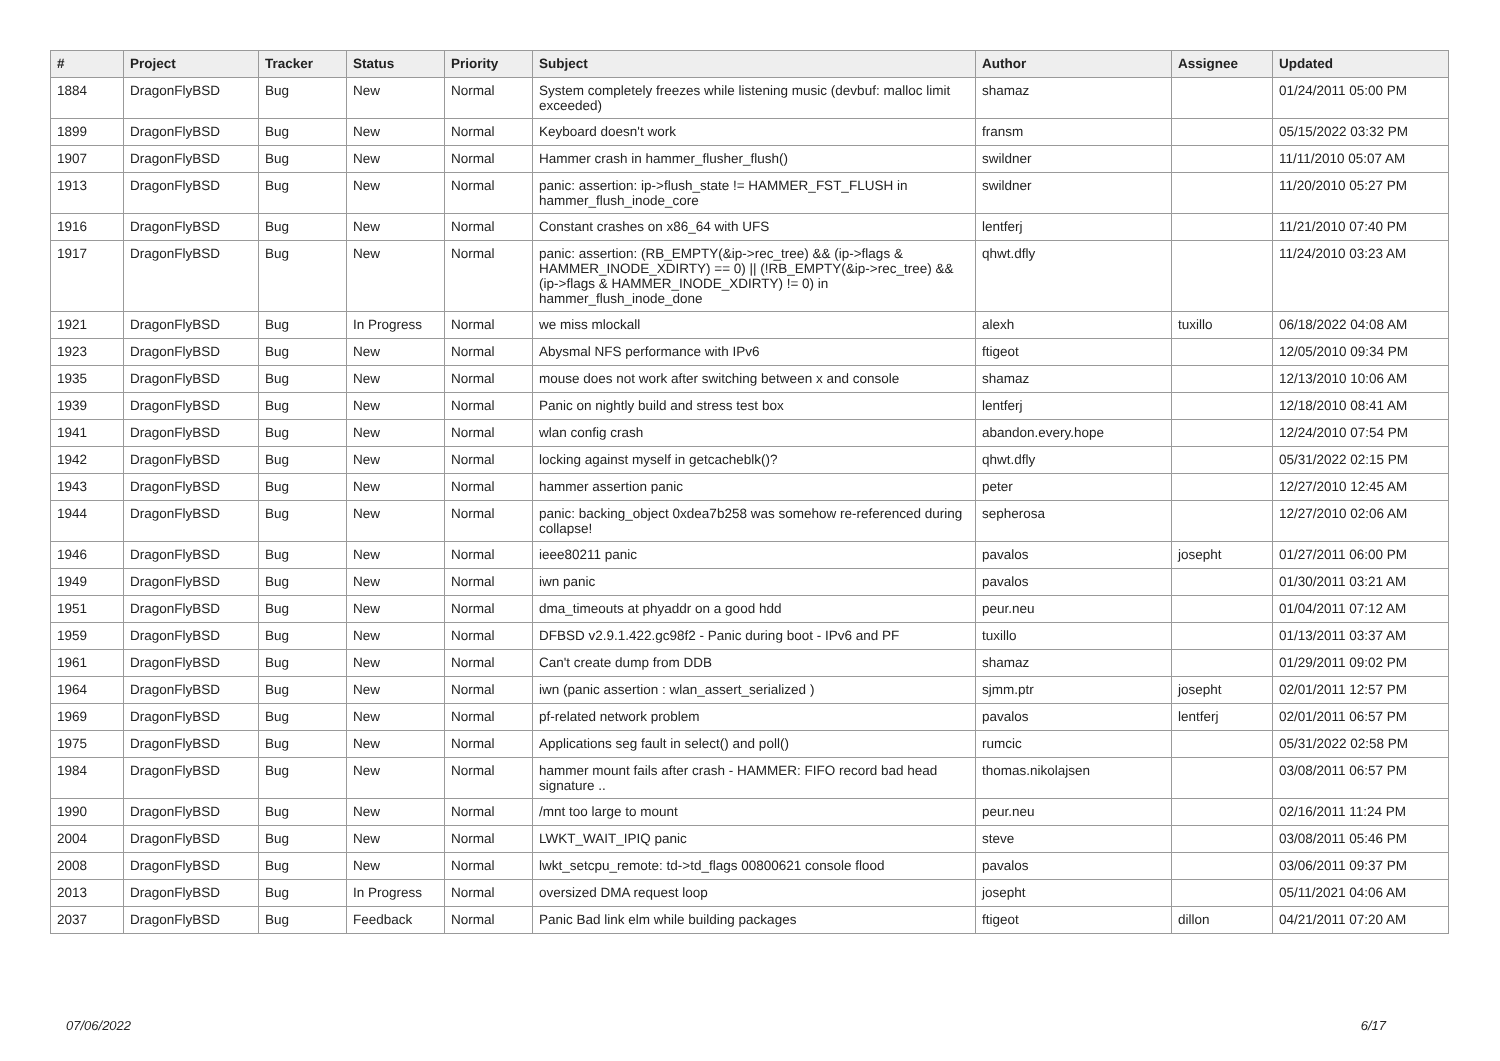| # | Project | Tracker | Status | Priority | Subject | Author | Assignee | Updated |
| --- | --- | --- | --- | --- | --- | --- | --- | --- |
| 1884 | DragonFlyBSD | Bug | New | Normal | System completely freezes while listening music (devbuf: malloc limit exceeded) | shamaz | | 01/24/2011 05:00 PM |
| 1899 | DragonFlyBSD | Bug | New | Normal | Keyboard doesn't work | fransm | | 05/15/2022 03:32 PM |
| 1907 | DragonFlyBSD | Bug | New | Normal | Hammer crash in hammer_flusher_flush() | swildner | | 11/11/2010 05:07 AM |
| 1913 | DragonFlyBSD | Bug | New | Normal | panic: assertion: ip->flush_state != HAMMER_FST_FLUSH in hammer_flush_inode_core | swildner | | 11/20/2010 05:27 PM |
| 1916 | DragonFlyBSD | Bug | New | Normal | Constant crashes on x86_64 with UFS | lentferj | | 11/21/2010 07:40 PM |
| 1917 | DragonFlyBSD | Bug | New | Normal | panic: assertion: (RB_EMPTY(&ip->rec_tree) && (ip->flags & HAMMER_INODE_XDIRTY) == 0) // (!RB_EMPTY(&ip->rec_tree) && (ip->flags & HAMMER_INODE_XDIRTY) != 0) in hammer_flush_inode_done | qhwt.dfly | | 11/24/2010 03:23 AM |
| 1921 | DragonFlyBSD | Bug | In Progress | Normal | we miss mlockall | alexh | tuxillo | 06/18/2022 04:08 AM |
| 1923 | DragonFlyBSD | Bug | New | Normal | Abysmal NFS performance with IPv6 | ftigeot | | 12/05/2010 09:34 PM |
| 1935 | DragonFlyBSD | Bug | New | Normal | mouse does not work after switching between x and console | shamaz | | 12/13/2010 10:06 AM |
| 1939 | DragonFlyBSD | Bug | New | Normal | Panic on nightly build and stress test box | lentferj | | 12/18/2010 08:41 AM |
| 1941 | DragonFlyBSD | Bug | New | Normal | wlan config crash | abandon.every.hope | | 12/24/2010 07:54 PM |
| 1942 | DragonFlyBSD | Bug | New | Normal | locking against myself in getcacheblk()? | qhwt.dfly | | 05/31/2022 02:15 PM |
| 1943 | DragonFlyBSD | Bug | New | Normal | hammer assertion panic | peter | | 12/27/2010 12:45 AM |
| 1944 | DragonFlyBSD | Bug | New | Normal | panic: backing_object 0xdea7b258 was somehow re-referenced during collapse! | sepherosa | | 12/27/2010 02:06 AM |
| 1946 | DragonFlyBSD | Bug | New | Normal | ieee80211 panic | pavalos | josepht | 01/27/2011 06:00 PM |
| 1949 | DragonFlyBSD | Bug | New | Normal | iwn panic | pavalos | | 01/30/2011 03:21 AM |
| 1951 | DragonFlyBSD | Bug | New | Normal | dma_timeouts at phyaddr on a good hdd | peur.neu | | 01/04/2011 07:12 AM |
| 1959 | DragonFlyBSD | Bug | New | Normal | DFBSD v2.9.1.422.gc98f2 - Panic during boot - IPv6 and PF | tuxillo | | 01/13/2011 03:37 AM |
| 1961 | DragonFlyBSD | Bug | New | Normal | Can't create dump from DDB | shamaz | | 01/29/2011 09:02 PM |
| 1964 | DragonFlyBSD | Bug | New | Normal | iwn (panic assertion : wlan_assert_serialized ) | sjmm.ptr | josepht | 02/01/2011 12:57 PM |
| 1969 | DragonFlyBSD | Bug | New | Normal | pf-related network problem | pavalos | lentferj | 02/01/2011 06:57 PM |
| 1975 | DragonFlyBSD | Bug | New | Normal | Applications seg fault in select() and poll() | rumcic | | 05/31/2022 02:58 PM |
| 1984 | DragonFlyBSD | Bug | New | Normal | hammer mount fails after crash - HAMMER: FIFO record bad head signature .. | thomas.nikolajsen | | 03/08/2011 06:57 PM |
| 1990 | DragonFlyBSD | Bug | New | Normal | /mnt too large to mount | peur.neu | | 02/16/2011 11:24 PM |
| 2004 | DragonFlyBSD | Bug | New | Normal | LWKT_WAIT_IPIQ panic | steve | | 03/08/2011 05:46 PM |
| 2008 | DragonFlyBSD | Bug | New | Normal | lwkt_setcpu_remote: td->td_flags 00800621 console flood | pavalos | | 03/06/2011 09:37 PM |
| 2013 | DragonFlyBSD | Bug | In Progress | Normal | oversized DMA request loop | josepht | | 05/11/2021 04:06 AM |
| 2037 | DragonFlyBSD | Bug | Feedback | Normal | Panic Bad link elm while building packages | ftigeot | dillon | 04/21/2011 07:20 AM |
07/06/2022 6/17